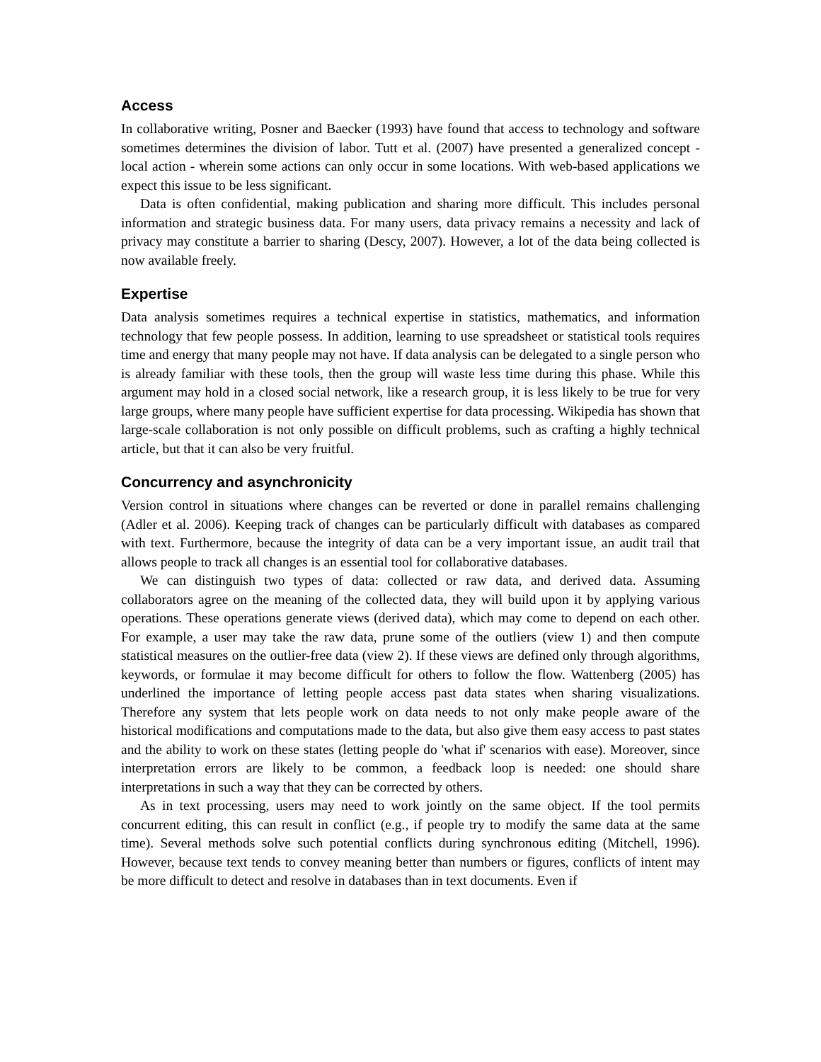Access
In collaborative writing, Posner and Baecker (1993) have found that access to technology and software sometimes determines the division of labor. Tutt et al. (2007) have presented a generalized concept - local action - wherein some actions can only occur in some locations. With web-based applications we expect this issue to be less significant.
Data is often confidential, making publication and sharing more difficult. This includes personal information and strategic business data. For many users, data privacy remains a necessity and lack of privacy may constitute a barrier to sharing (Descy, 2007). However, a lot of the data being collected is now available freely.
Expertise
Data analysis sometimes requires a technical expertise in statistics, mathematics, and information technology that few people possess. In addition, learning to use spreadsheet or statistical tools requires time and energy that many people may not have. If data analysis can be delegated to a single person who is already familiar with these tools, then the group will waste less time during this phase. While this argument may hold in a closed social network, like a research group, it is less likely to be true for very large groups, where many people have sufficient expertise for data processing. Wikipedia has shown that large-scale collaboration is not only possible on difficult problems, such as crafting a highly technical article, but that it can also be very fruitful.
Concurrency and asynchronicity
Version control in situations where changes can be reverted or done in parallel remains challenging (Adler et al. 2006). Keeping track of changes can be particularly difficult with databases as compared with text. Furthermore, because the integrity of data can be a very important issue, an audit trail that allows people to track all changes is an essential tool for collaborative databases.
We can distinguish two types of data: collected or raw data, and derived data. Assuming collaborators agree on the meaning of the collected data, they will build upon it by applying various operations. These operations generate views (derived data), which may come to depend on each other. For example, a user may take the raw data, prune some of the outliers (view 1) and then compute statistical measures on the outlier-free data (view 2). If these views are defined only through algorithms, keywords, or formulae it may become difficult for others to follow the flow. Wattenberg (2005) has underlined the importance of letting people access past data states when sharing visualizations. Therefore any system that lets people work on data needs to not only make people aware of the historical modifications and computations made to the data, but also give them easy access to past states and the ability to work on these states (letting people do 'what if' scenarios with ease). Moreover, since interpretation errors are likely to be common, a feedback loop is needed: one should share interpretations in such a way that they can be corrected by others.
As in text processing, users may need to work jointly on the same object. If the tool permits concurrent editing, this can result in conflict (e.g., if people try to modify the same data at the same time). Several methods solve such potential conflicts during synchronous editing (Mitchell, 1996). However, because text tends to convey meaning better than numbers or figures, conflicts of intent may be more difficult to detect and resolve in databases than in text documents. Even if